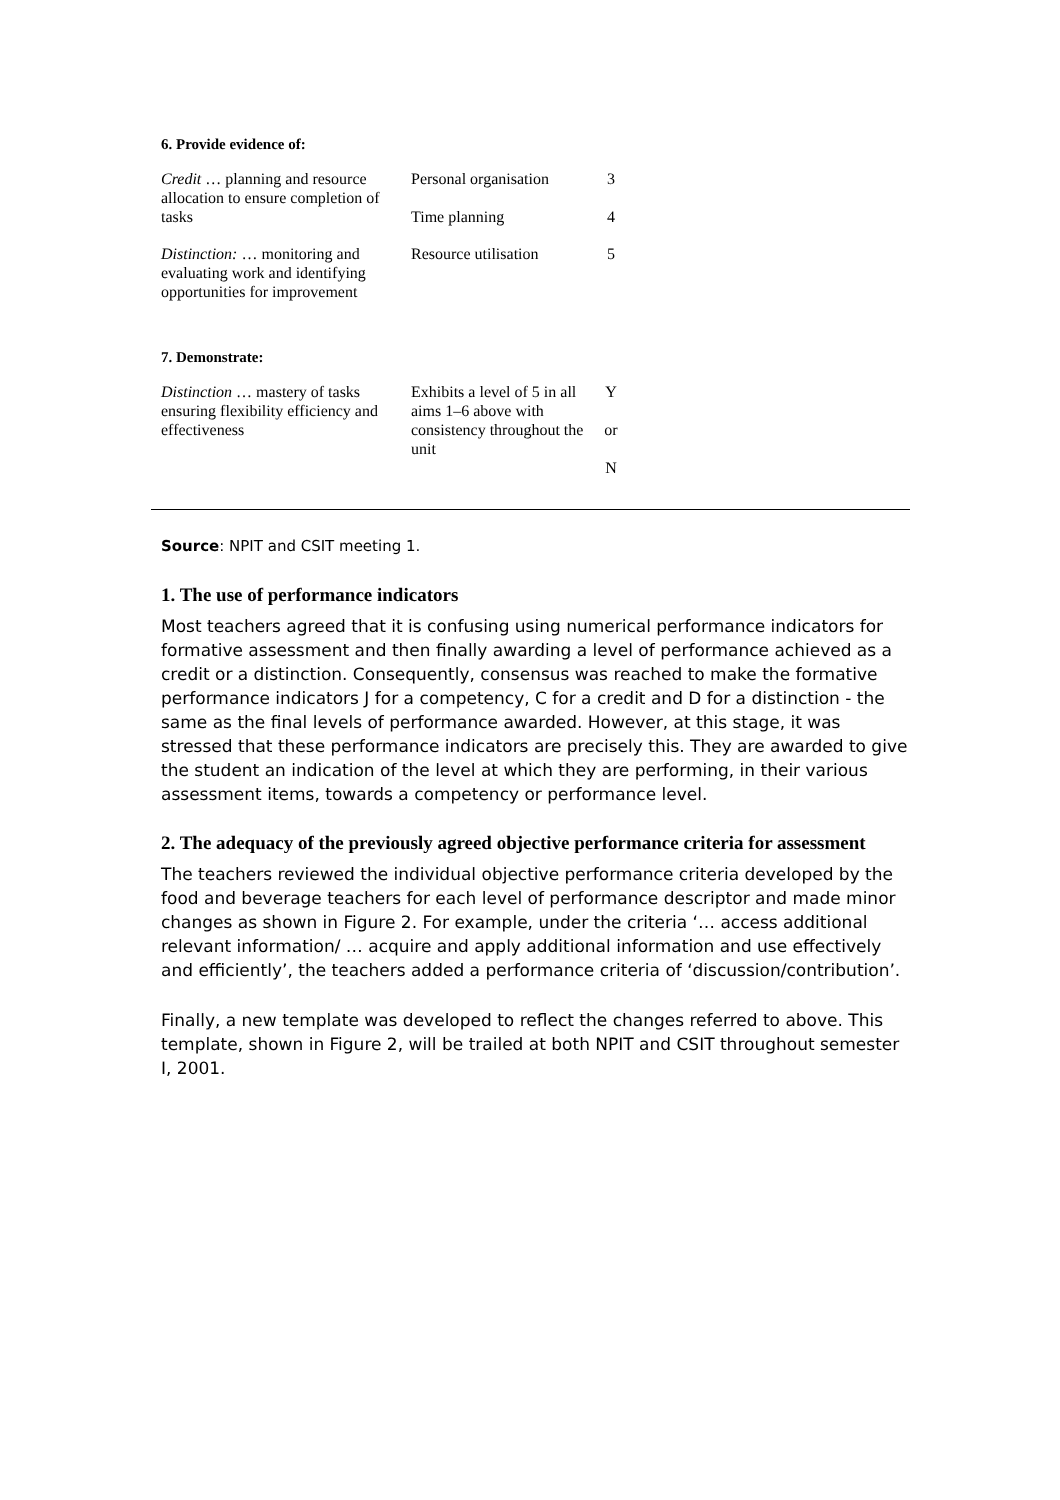6. Provide evidence of:
| Credit … planning and resource allocation to ensure completion of tasks | Personal organisation | 3 |
| | Time planning | 4 |
| Distinction: … monitoring and evaluating work and identifying opportunities for improvement | Resource utilisation | 5 |
7. Demonstrate:
| Distinction … mastery of tasks ensuring flexibility efficiency and effectiveness | Exhibits a level of 5 in all aims 1–6 above with consistency throughout the unit | Y or N |
Source: NPIT and CSIT meeting 1.
1. The use of performance indicators
Most teachers agreed that it is confusing using numerical performance indicators for formative assessment and then finally awarding a level of performance achieved as a credit or a distinction. Consequently, consensus was reached to make the formative performance indicators J for a competency, C for a credit and D for a distinction - the same as the final levels of performance awarded. However, at this stage, it was stressed that these performance indicators are precisely this. They are awarded to give the student an indication of the level at which they are performing, in their various assessment items, towards a competency or performance level.
2. The adequacy of the previously agreed objective performance criteria for assessment
The teachers reviewed the individual objective performance criteria developed by the food and beverage teachers for each level of performance descriptor and made minor changes as shown in Figure 2. For example, under the criteria ‘… access additional relevant information/ … acquire and apply additional information and use effectively and efficiently’, the teachers added a performance criteria of ‘discussion/contribution’.
Finally, a new template was developed to reflect the changes referred to above. This template, shown in Figure 2, will be trailed at both NPIT and CSIT throughout semester I, 2001.